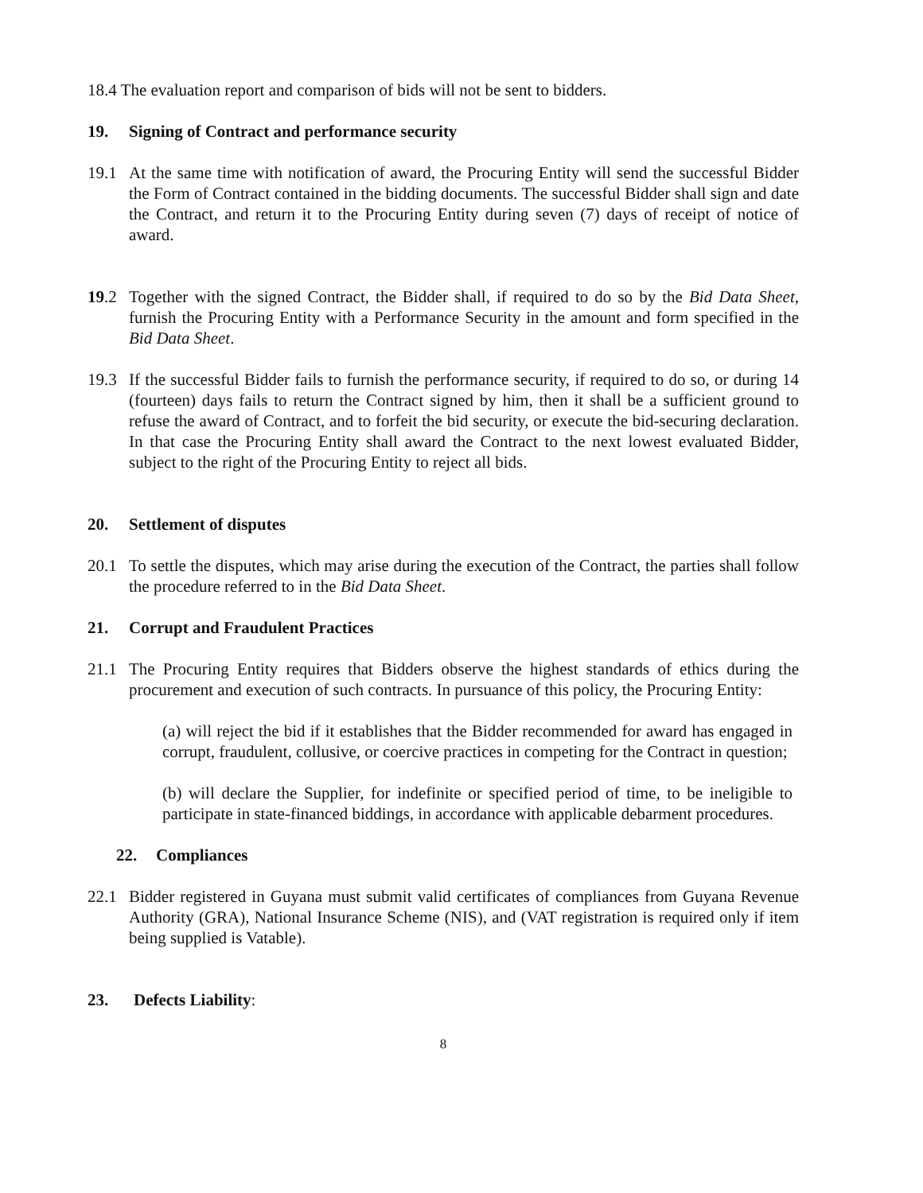18.4 The evaluation report and comparison of bids will not be sent to bidders.
19. Signing of Contract and performance security
19.1 At the same time with notification of award, the Procuring Entity will send the successful Bidder the Form of Contract contained in the bidding documents. The successful Bidder shall sign and date the Contract, and return it to the Procuring Entity during seven (7) days of receipt of notice of award.
19.2 Together with the signed Contract, the Bidder shall, if required to do so by the Bid Data Sheet, furnish the Procuring Entity with a Performance Security in the amount and form specified in the Bid Data Sheet.
19.3 If the successful Bidder fails to furnish the performance security, if required to do so, or during 14 (fourteen) days fails to return the Contract signed by him, then it shall be a sufficient ground to refuse the award of Contract, and to forfeit the bid security, or execute the bid-securing declaration. In that case the Procuring Entity shall award the Contract to the next lowest evaluated Bidder, subject to the right of the Procuring Entity to reject all bids.
20. Settlement of disputes
20.1 To settle the disputes, which may arise during the execution of the Contract, the parties shall follow the procedure referred to in the Bid Data Sheet.
21. Corrupt and Fraudulent Practices
21.1 The Procuring Entity requires that Bidders observe the highest standards of ethics during the procurement and execution of such contracts. In pursuance of this policy, the Procuring Entity:
(a) will reject the bid if it establishes that the Bidder recommended for award has engaged in corrupt, fraudulent, collusive, or coercive practices in competing for the Contract in question;
(b) will declare the Supplier, for indefinite or specified period of time, to be ineligible to participate in state-financed biddings, in accordance with applicable debarment procedures.
22. Compliances
22.1 Bidder registered in Guyana must submit valid certificates of compliances from Guyana Revenue Authority (GRA), National Insurance Scheme (NIS), and (VAT registration is required only if item being supplied is Vatable).
23. Defects Liability:
8